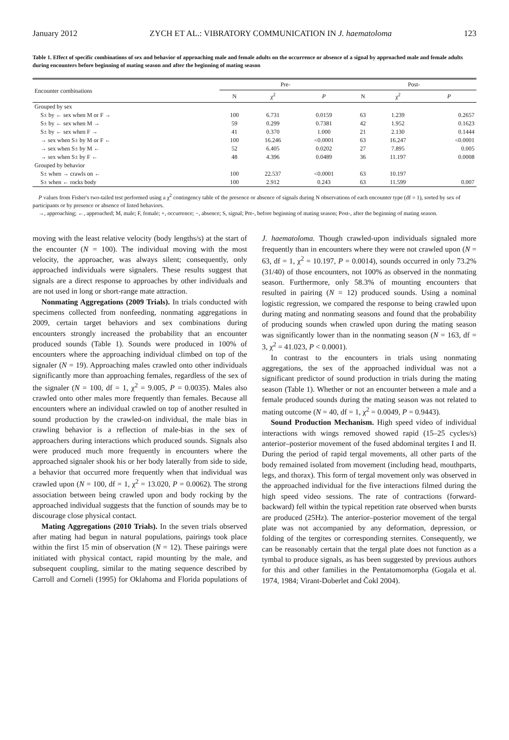January 2012 ZYCH ET AL.: VIBRATORY COMMUNICATION IN J. haematoloma 123
Table 1. Effect of specific combinations of sex and behavior of approaching male and female adults on the occurrence or absence of a signal by approached male and female adults during encounters before beginning of mating season and after the beginning of mating season
| Encounter combinations | Pre- | | | Post- | | |
| --- | --- | --- | --- | --- | --- | --- |
| | N | χ<sup>2</sup> | P | N | χ<sup>2</sup> | P |
| Grouped by sex | | | | | | |
| S± by ← sex when M or F → | 100 | 6.731 | 0.0159 | 63 | 1.239 | 0.2657 |
| S± by ← sex when M → | 59 | 0.299 | 0.7381 | 42 | 1.952 | 0.1623 |
| S± by ← sex when F → | 41 | 0.370 | 1.000 | 21 | 2.130 | 0.1444 |
| → sex when S± by M or F ← | 100 | 16.246 | <0.0001 | 63 | 16.247 | <0.0001 |
| → sex when S± by M ← | 52 | 6.405 | 0.0202 | 27 | 7.895 | 0.005 |
| → sex when S± by F ← | 48 | 4.396 | 0.0489 | 36 | 11.197 | 0.0008 |
| Grouped by behavior | | | | | | |
| S± when → crawls on ← | 100 | 22.537 | <0.0001 | 63 | 10.197 | |
| S± when ← rocks body | 100 | 2.912 | 0.243 | 63 | 11.599 | 0.007 |
P values from Fisher's two-tailed test performed using a χ<sup>2</sup> contingency table of the presence or absence of signals during N observations of each encounter type (df = 1), sorted by sex of participants or by presence or absence of listed behaviors.
→, approaching; ←, approached; M, male; F, female; +, occurrence; −, absence; S, signal; Pre-, before beginning of mating season; Post-, after the beginning of mating season.
moving with the least relative velocity (body lengths/s) at the start of the encounter (N = 100). The individual moving with the most velocity, the approacher, was always silent; consequently, only approached individuals were signalers. These results suggest that signals are a direct response to approaches by other individuals and are not used in long or short-range mate attraction.
Nonmating Aggregations (2009 Trials). In trials conducted with specimens collected from nonfeeding, nonmating aggregations in 2009, certain target behaviors and sex combinations during encounters strongly increased the probability that an encounter produced sounds (Table 1). Sounds were produced in 100% of encounters where the approaching individual climbed on top of the signaler (N = 19). Approaching males crawled onto other individuals significantly more than approaching females, regardless of the sex of the signaler (N = 100, df = 1, χ<sup>2</sup> = 9.005, P = 0.0035). Males also crawled onto other males more frequently than females. Because all encounters where an individual crawled on top of another resulted in sound production by the crawled-on individual, the male bias in crawling behavior is a reflection of male-bias in the sex of approachers during interactions which produced sounds. Signals also were produced much more frequently in encounters where the approached signaler shook his or her body laterally from side to side, a behavior that occurred more frequently when that individual was crawled upon (N = 100, df = 1, χ<sup>2</sup> = 13.020, P = 0.0062). The strong association between being crawled upon and body rocking by the approached individual suggests that the function of sounds may be to discourage close physical contact.
Mating Aggregations (2010 Trials). In the seven trials observed after mating had begun in natural populations, pairings took place within the first 15 min of observation (N = 12). These pairings were initiated with physical contact, rapid mounting by the male, and subsequent coupling, similar to the mating sequence described by Carroll and Corneli (1995) for Oklahoma and Florida populations of J. haematoloma. Though crawled-upon individuals signaled more frequently than in encounters where they were not crawled upon (N = 63, df = 1, χ<sup>2</sup> = 10.197, P = 0.0014), sounds occurred in only 73.2% (31/40) of those encounters, not 100% as observed in the nonmating season. Furthermore, only 58.3% of mounting encounters that resulted in pairing (N = 12) produced sounds. Using a nominal logistic regression, we compared the response to being crawled upon during mating and nonmating seasons and found that the probability of producing sounds when crawled upon during the mating season was significantly lower than in the nonmating season (N = 163, df = 3, χ<sup>2</sup> = 41.023, P < 0.0001).
In contrast to the encounters in trials using nonmating aggregations, the sex of the approached individual was not a significant predictor of sound production in trials during the mating season (Table 1). Whether or not an encounter between a male and a female produced sounds during the mating season was not related to mating outcome (N = 40, df = 1, χ<sup>2</sup> = 0.0049, P = 0.9443).
Sound Production Mechanism. High speed video of individual interactions with wings removed showed rapid (15–25 cycles/s) anterior–posterior movement of the fused abdominal tergites I and II. During the period of rapid tergal movements, all other parts of the body remained isolated from movement (including head, mouthparts, legs, and thorax). This form of tergal movement only was observed in the approached individual for the five interactions filmed during the high speed video sessions. The rate of contractions (forward-backward) fell within the typical repetition rate observed when bursts are produced (25Hz). The anterior–posterior movement of the tergal plate was not accompanied by any deformation, depression, or folding of the tergites or corresponding sternites. Consequently, we can be reasonably certain that the tergal plate does not function as a tymbal to produce signals, as has been suggested by previous authors for this and other families in the Pentatomomorpha (Gogala et al. 1974, 1984; Virant-Doberlet and Čokl 2004).